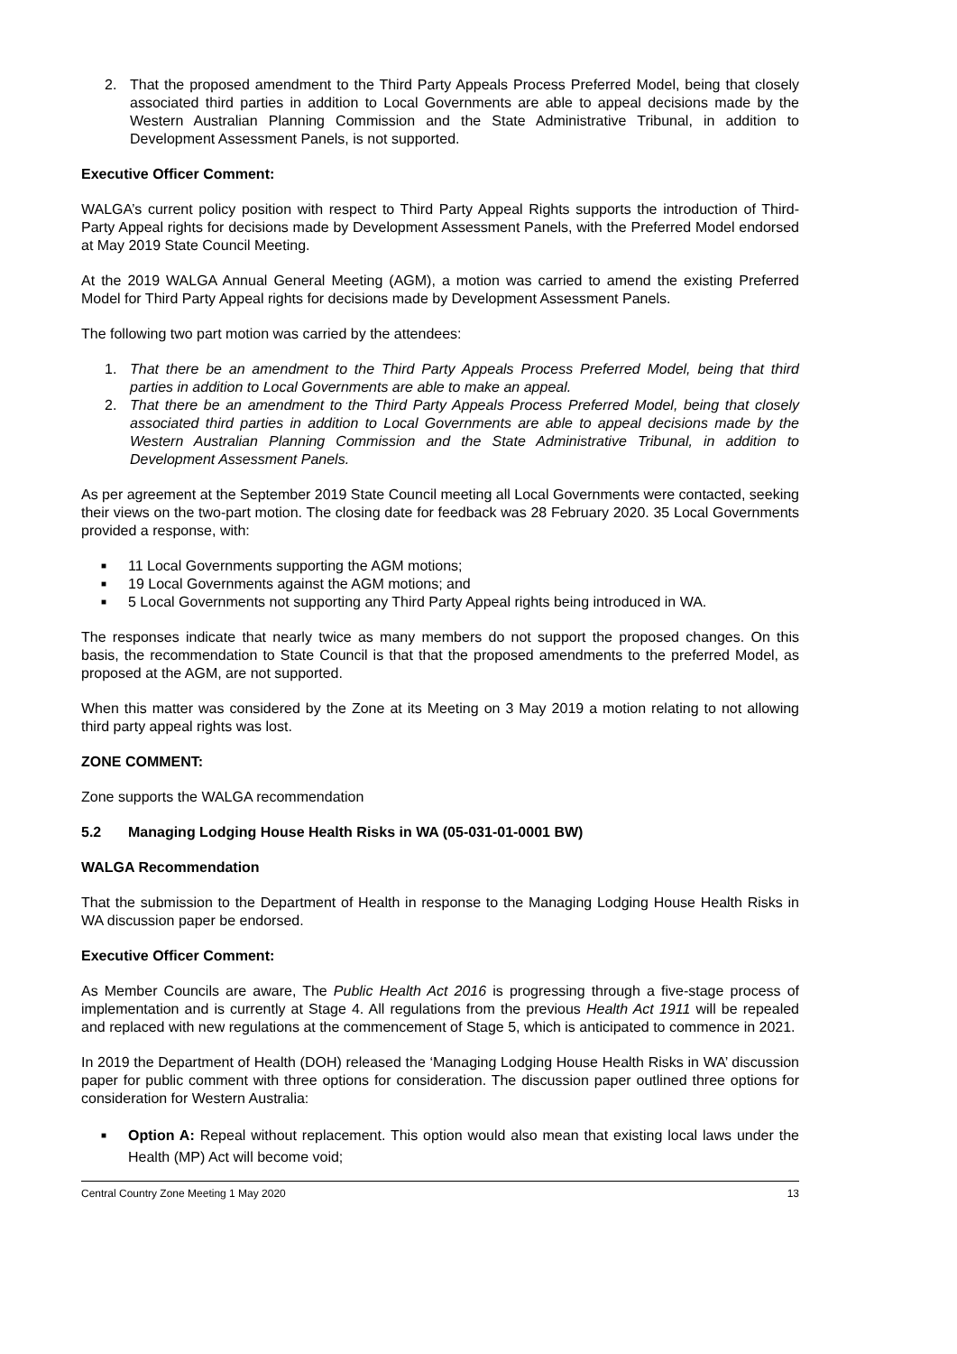2. That the proposed amendment to the Third Party Appeals Process Preferred Model, being that closely associated third parties in addition to Local Governments are able to appeal decisions made by the Western Australian Planning Commission and the State Administrative Tribunal, in addition to Development Assessment Panels, is not supported.
Executive Officer Comment:
WALGA’s current policy position with respect to Third Party Appeal Rights supports the introduction of Third-Party Appeal rights for decisions made by Development Assessment Panels, with the Preferred Model endorsed at May 2019 State Council Meeting.
At the 2019 WALGA Annual General Meeting (AGM), a motion was carried to amend the existing Preferred Model for Third Party Appeal rights for decisions made by Development Assessment Panels.
The following two part motion was carried by the attendees:
1. That there be an amendment to the Third Party Appeals Process Preferred Model, being that third parties in addition to Local Governments are able to make an appeal.
2. That there be an amendment to the Third Party Appeals Process Preferred Model, being that closely associated third parties in addition to Local Governments are able to appeal decisions made by the Western Australian Planning Commission and the State Administrative Tribunal, in addition to Development Assessment Panels.
As per agreement at the September 2019 State Council meeting all Local Governments were contacted, seeking their views on the two-part motion. The closing date for feedback was 28 February 2020. 35 Local Governments provided a response, with:
■ 11 Local Governments supporting the AGM motions;
■ 19 Local Governments against the AGM motions; and
■ 5 Local Governments not supporting any Third Party Appeal rights being introduced in WA.
The responses indicate that nearly twice as many members do not support the proposed changes. On this basis, the recommendation to State Council is that that the proposed amendments to the preferred Model, as proposed at the AGM, are not supported.
When this matter was considered by the Zone at its Meeting on 3 May 2019 a motion relating to not allowing third party appeal rights was lost.
ZONE COMMENT:
Zone supports the WALGA recommendation
5.2 Managing Lodging House Health Risks in WA (05-031-01-0001 BW)
WALGA Recommendation
That the submission to the Department of Health in response to the Managing Lodging House Health Risks in WA discussion paper be endorsed.
Executive Officer Comment:
As Member Councils are aware, The Public Health Act 2016 is progressing through a five-stage process of implementation and is currently at Stage 4. All regulations from the previous Health Act 1911 will be repealed and replaced with new regulations at the commencement of Stage 5, which is anticipated to commence in 2021.
In 2019 the Department of Health (DOH) released the ‘Managing Lodging House Health Risks in WA’ discussion paper for public comment with three options for consideration. The discussion paper outlined three options for consideration for Western Australia:
■ Option A: Repeal without replacement. This option would also mean that existing local laws under the Health (MP) Act will become void;
Central Country Zone Meeting 1 May 2020 13